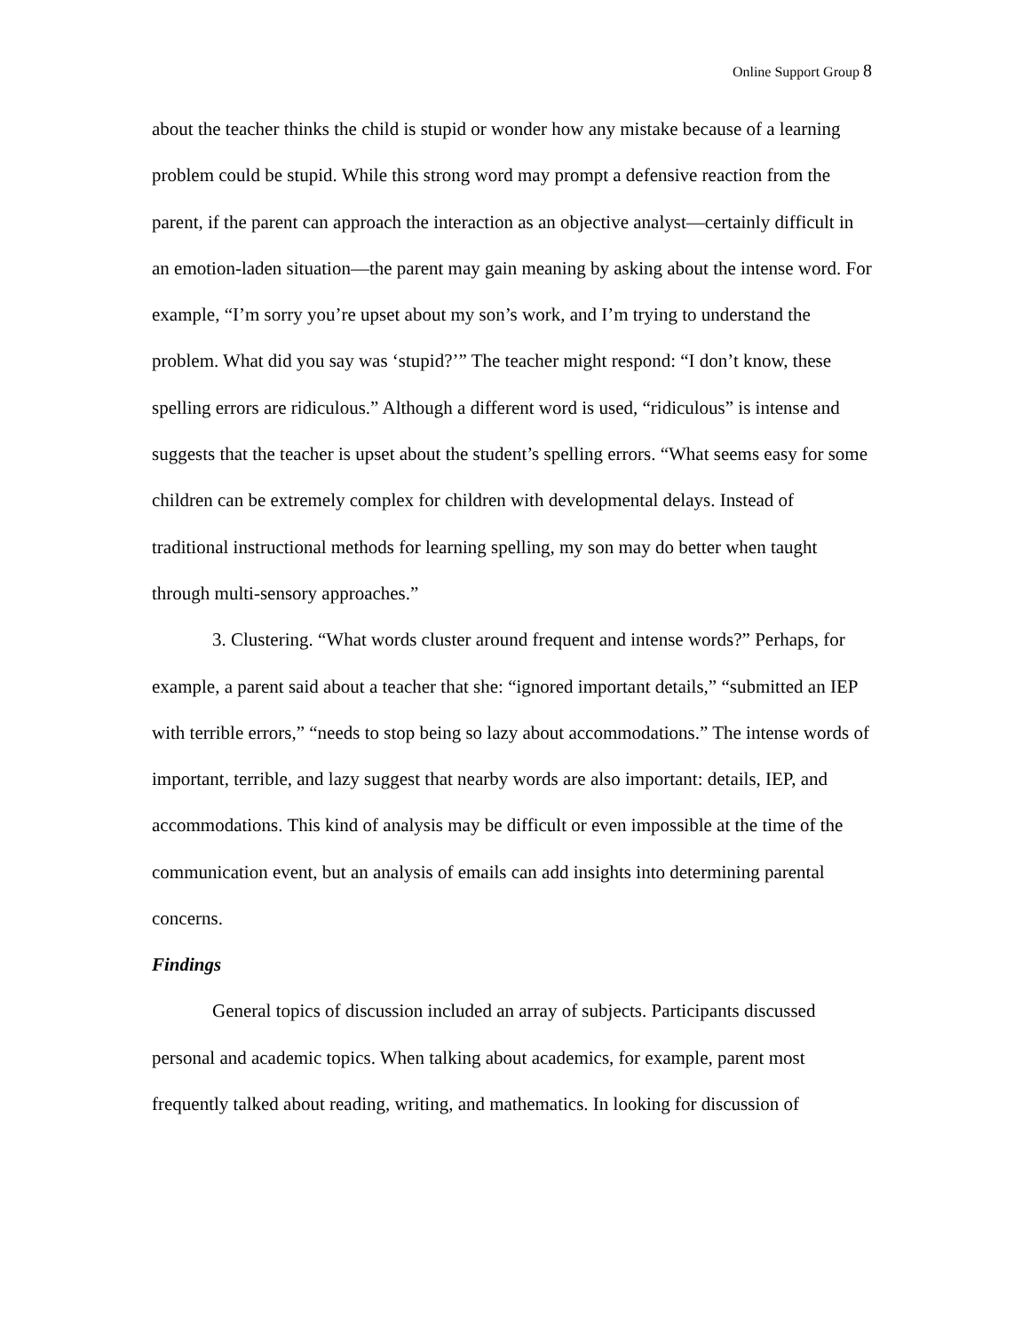Online Support Group 8
about the teacher thinks the child is stupid or wonder how any mistake because of a learning problem could be stupid. While this strong word may prompt a defensive reaction from the parent, if the parent can approach the interaction as an objective analyst—certainly difficult in an emotion-laden situation—the parent may gain meaning by asking about the intense word. For example, “I’m sorry you’re upset about my son’s work, and I’m trying to understand the problem. What did you say was ‘stupid?’” The teacher might respond: “I don’t know, these spelling errors are ridiculous.” Although a different word is used, “ridiculous” is intense and suggests that the teacher is upset about the student’s spelling errors. “What seems easy for some children can be extremely complex for children with developmental delays. Instead of traditional instructional methods for learning spelling, my son may do better when taught through multi-sensory approaches.”
3. Clustering. “What words cluster around frequent and intense words?” Perhaps, for example, a parent said about a teacher that she: “ignored important details,” “submitted an IEP with terrible errors,” “needs to stop being so lazy about accommodations.” The intense words of important, terrible, and lazy suggest that nearby words are also important: details, IEP, and accommodations. This kind of analysis may be difficult or even impossible at the time of the communication event, but an analysis of emails can add insights into determining parental concerns.
Findings
General topics of discussion included an array of subjects. Participants discussed personal and academic topics. When talking about academics, for example, parent most frequently talked about reading, writing, and mathematics. In looking for discussion of